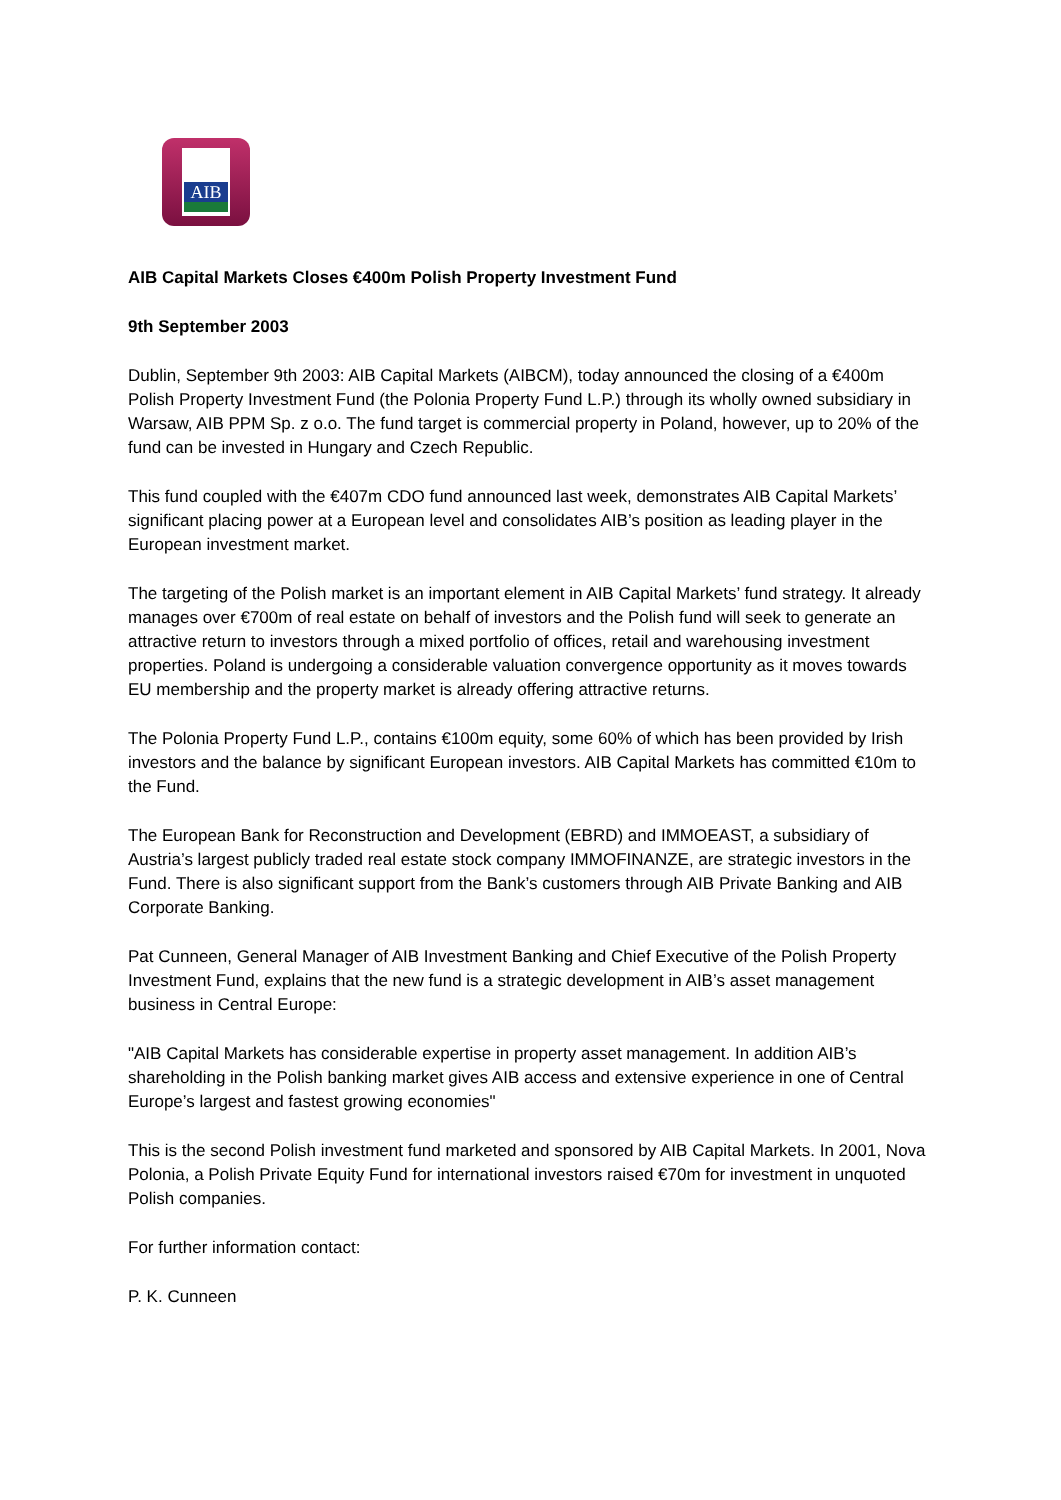AIB
AIB Capital Markets Closes €400m Polish Property Investment Fund
9th September 2003
Dublin, September 9th 2003: AIB Capital Markets (AIBCM), today announced the closing of a €400m Polish Property Investment Fund (the Polonia Property Fund L.P.) through its wholly owned subsidiary in Warsaw, AIB PPM Sp. z o.o. The fund target is commercial property in Poland, however, up to 20% of the fund can be invested in Hungary and Czech Republic.
This fund coupled with the €407m CDO fund announced last week, demonstrates AIB Capital Markets’ significant placing power at a European level and consolidates AIB’s position as leading player in the European investment market.
The targeting of the Polish market is an important element in AIB Capital Markets’ fund strategy. It already manages over €700m of real estate on behalf of investors and the Polish fund will seek to generate an attractive return to investors through a mixed portfolio of offices, retail and warehousing investment properties. Poland is undergoing a considerable valuation convergence opportunity as it moves towards EU membership and the property market is already offering attractive returns.
The Polonia Property Fund L.P., contains €100m equity, some 60% of which has been provided by Irish investors and the balance by significant European investors. AIB Capital Markets has committed €10m to the Fund.
The European Bank for Reconstruction and Development (EBRD) and IMMOEAST, a subsidiary of Austria’s largest publicly traded real estate stock company IMMOFINANZE, are strategic investors in the Fund. There is also significant support from the Bank’s customers through AIB Private Banking and AIB Corporate Banking.
Pat Cunneen, General Manager of AIB Investment Banking and Chief Executive of the Polish Property Investment Fund, explains that the new fund is a strategic development in AIB’s asset management business in Central Europe:
"AIB Capital Markets has considerable expertise in property asset management. In addition AIB’s shareholding in the Polish banking market gives AIB access and extensive experience in one of Central Europe’s largest and fastest growing economies"
This is the second Polish investment fund marketed and sponsored by AIB Capital Markets. In 2001, Nova Polonia, a Polish Private Equity Fund for international investors raised €70m for investment in unquoted Polish companies.
For further information contact:
P. K. Cunneen